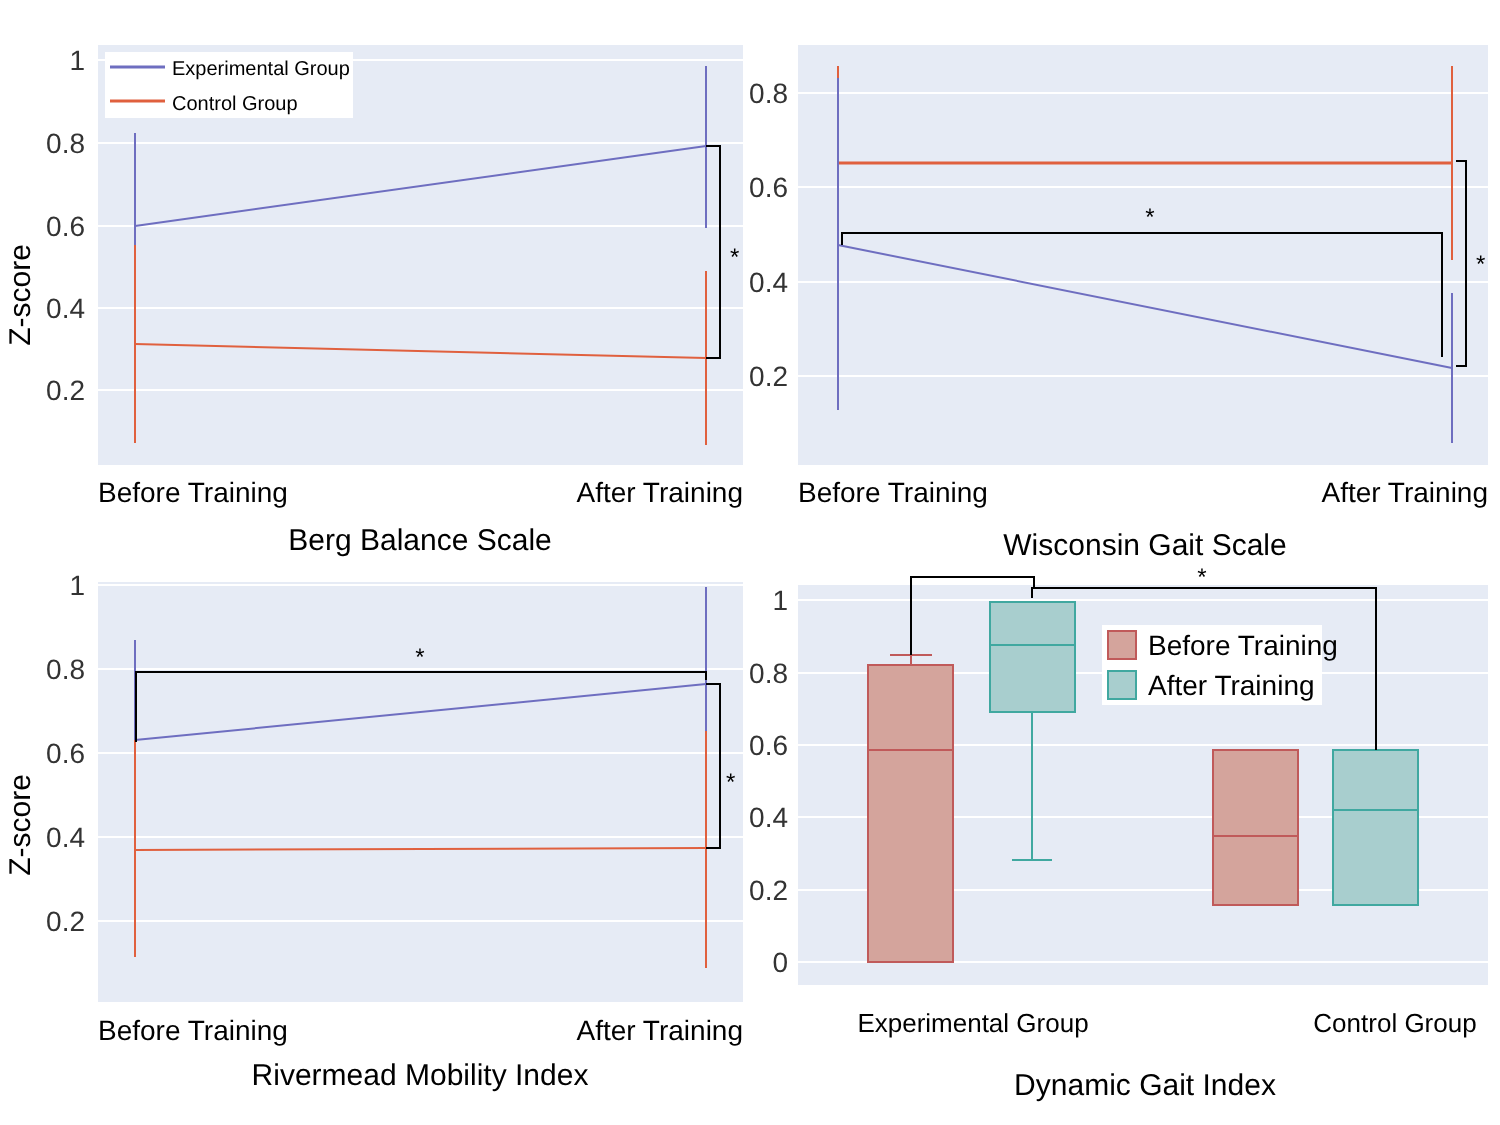1
0.8
0.6
0.4
0.2
Z-score
*
Experimental Group
Control Group
Before Training
After Training
Berg Balance Scale
0.8
0.6
0.4
0.2
*
*
Before Training
After Training
Wisconsin Gait Scale
1
0.8
0.6
0.4
0.2
Z-score
*
*
Before Training
After Training
Rivermead Mobility Index
1
0.8
0.6
0.4
0.2
0
*
Before Training
After Training
Experimental Group
Control Group
Dynamic Gait Index